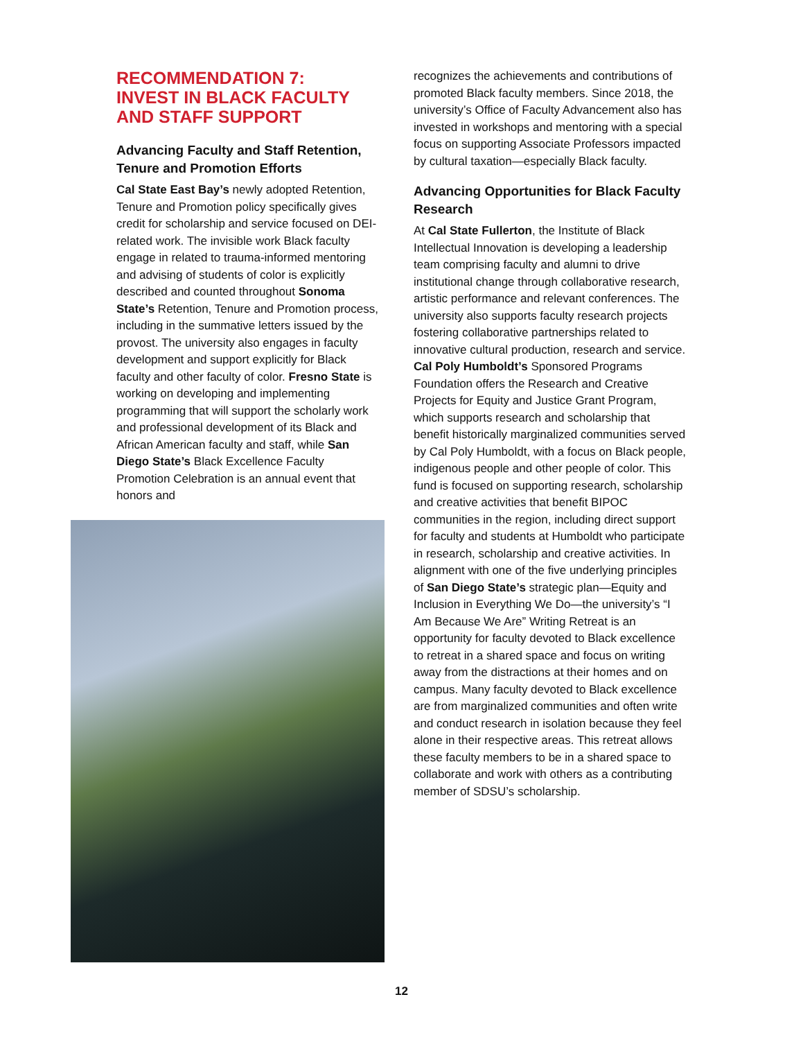RECOMMENDATION 7:
INVEST IN BLACK FACULTY
AND STAFF SUPPORT
Advancing Faculty and Staff Retention, Tenure and Promotion Efforts
Cal State East Bay’s newly adopted Retention, Tenure and Promotion policy specifically gives credit for scholarship and service focused on DEI-related work. The invisible work Black faculty engage in related to trauma-informed mentoring and advising of students of color is explicitly described and counted throughout Sonoma State’s Retention, Tenure and Promotion process, including in the summative letters issued by the provost. The university also engages in faculty development and support explicitly for Black faculty and other faculty of color. Fresno State is working on developing and implementing programming that will support the scholarly work and professional development of its Black and African American faculty and staff, while San Diego State’s Black Excellence Faculty Promotion Celebration is an annual event that honors and
recognizes the achievements and contributions of promoted Black faculty members. Since 2018, the university’s Office of Faculty Advancement also has invested in workshops and mentoring with a special focus on supporting Associate Professors impacted by cultural taxation—especially Black faculty.
Advancing Opportunities for Black Faculty Research
At Cal State Fullerton, the Institute of Black Intellectual Innovation is developing a leadership team comprising faculty and alumni to drive institutional change through collaborative research, artistic performance and relevant conferences. The university also supports faculty research projects fostering collaborative partnerships related to innovative cultural production, research and service. Cal Poly Humboldt’s Sponsored Programs Foundation offers the Research and Creative Projects for Equity and Justice Grant Program, which supports research and scholarship that benefit historically marginalized communities served by Cal Poly Humboldt, with a focus on Black people, indigenous people and other people of color. This fund is focused on supporting research, scholarship and creative activities that benefit BIPOC communities in the region, including direct support for faculty and students at Humboldt who participate in research, scholarship and creative activities. In alignment with one of the five underlying principles of San Diego State’s strategic plan—Equity and Inclusion in Everything We Do—the university’s “I Am Because We Are” Writing Retreat is an opportunity for faculty devoted to Black excellence to retreat in a shared space and focus on writing away from the distractions at their homes and on campus. Many faculty devoted to Black excellence are from marginalized communities and often write and conduct research in isolation because they feel alone in their respective areas. This retreat allows these faculty members to be in a shared space to collaborate and work with others as a contributing member of SDSU’s scholarship.
12